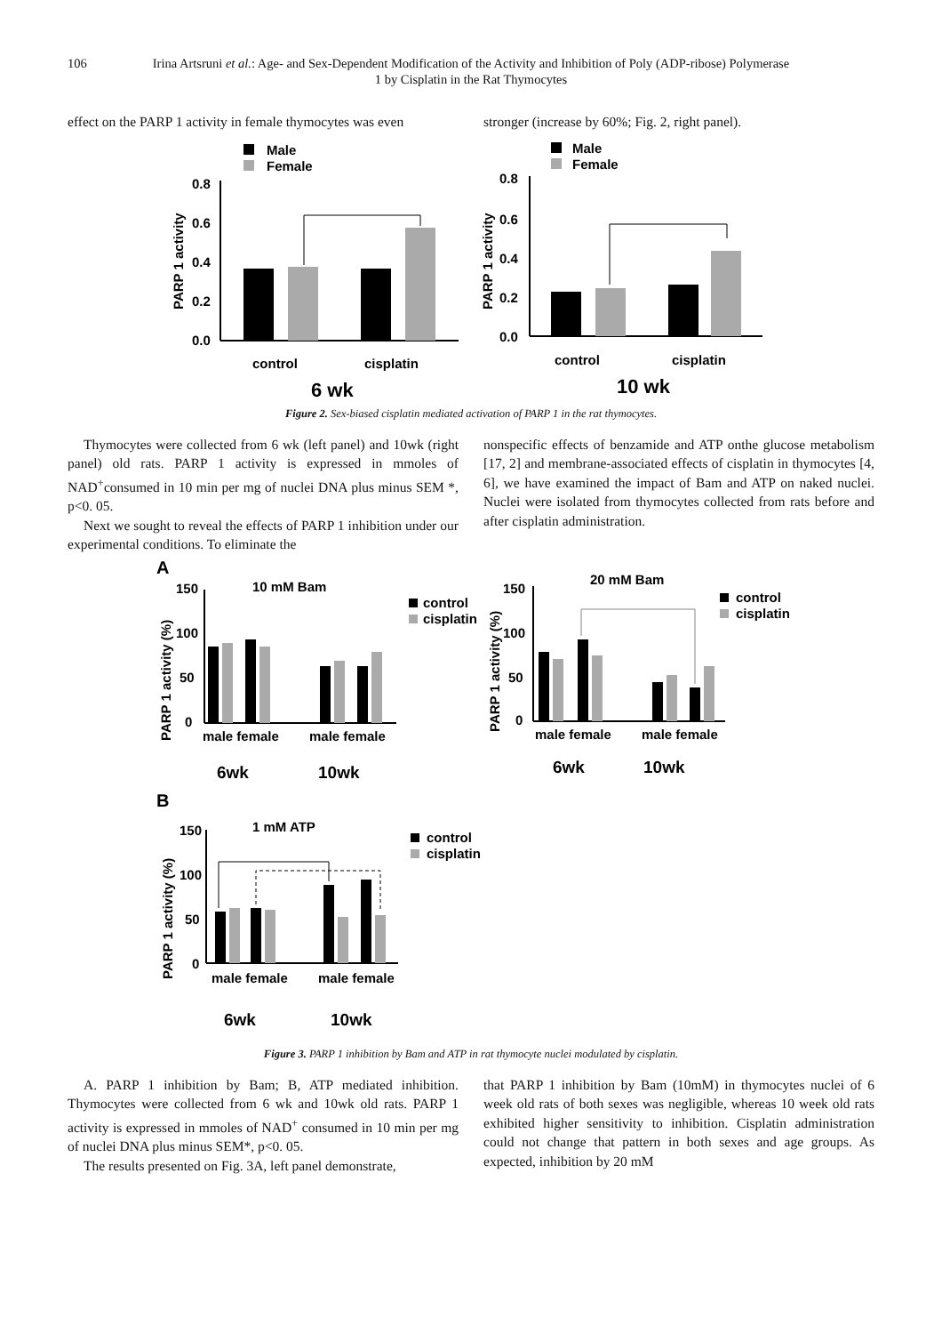106 Irina Artsruni et al.: Age- and Sex-Dependent Modification of the Activity and Inhibition of Poly (ADP-ribose) Polymerase 1 by Cisplatin in the Rat Thymocytes
effect on the PARP 1 activity in female thymocytes was even
stronger (increase by 60%; Fig. 2, right panel).
Male
Female
PARP 1 activity
0.8
0.6
0.4
0.2
0.0
control
cisplatin
6 wk
Male
Female
PARP 1 activity
0.8
0.6
0.4
0.2
0.0
control
cisplatin
10 wk
Figure 2. Sex-biased cisplatin mediated activation of PARP 1 in the rat thymocytes.
Thymocytes were collected from 6 wk (left panel) and 10wk (right panel) old rats. PARP 1 activity is expressed in mmoles of NAD<sup>+</sup>consumed in 10 min per mg of nuclei DNA plus minus SEM *, p<0. 05.
Next we sought to reveal the effects of PARP 1 inhibition under our experimental conditions. To eliminate the
nonspecific effects of benzamide and ATP onthe glucose metabolism [17, 2] and membrane-associated effects of cisplatin in thymocytes [4, 6], we have examined the impact of Bam and ATP on naked nuclei. Nuclei were isolated from thymocytes collected from rats before and after cisplatin administration.
A
10 mM Bam
control
cisplatin
PARP 1 activity (%)
150
100
50
0
male female
male female
6wk
10wk
20 mM Bam
control
cisplatin
PARP 1 activity (%)
150
100
50
0
male female
male female
6wk
10wk
B
1 mM ATP
control
cisplatin
PARP 1 activity (%)
150
100
50
0
male female
male female
6wk
10wk
Figure 3. PARP 1 inhibition by Bam and ATP in rat thymocyte nuclei modulated by cisplatin.
A. PARP 1 inhibition by Bam; B, ATP mediated inhibition. Thymocytes were collected from 6 wk and 10wk old rats. PARP 1 activity is expressed in mmoles of NAD<sup>+</sup> consumed in 10 min per mg of nuclei DNA plus minus SEM*, p<0. 05.
The results presented on Fig. 3A, left panel demonstrate,
that PARP 1 inhibition by Bam (10mM) in thymocytes nuclei of 6 week old rats of both sexes was negligible, whereas 10 week old rats exhibited higher sensitivity to inhibition. Cisplatin administration could not change that pattern in both sexes and age groups. As expected, inhibition by 20 mM